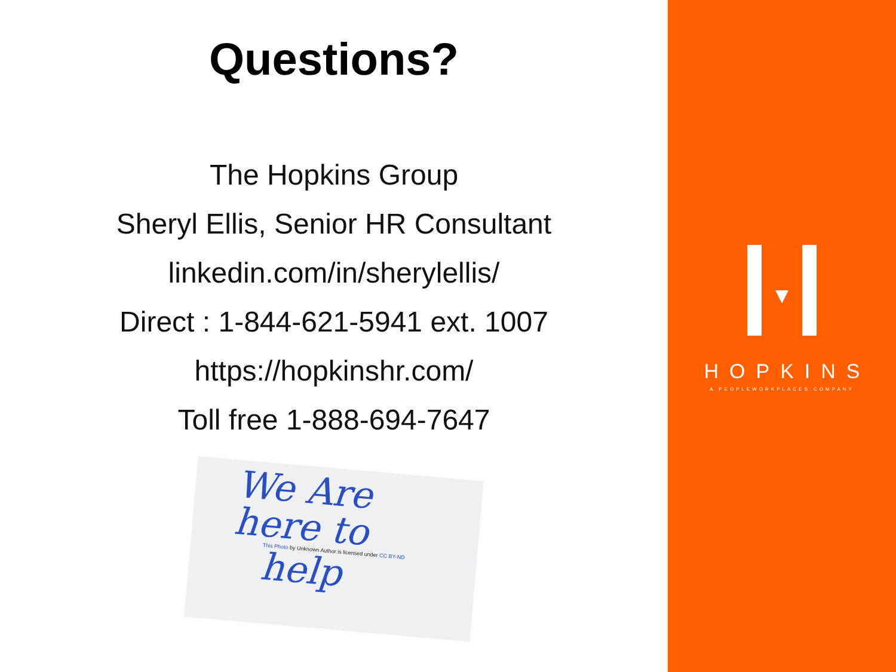Questions?
The Hopkins Group
Sheryl Ellis, Senior HR Consultant
linkedin.com/in/sherylellis/
Direct : 1-844-621-5941 ext. 1007
https://hopkinshr.com/
Toll free 1-888-694-7647
We Are
here to
This Photo by Unknown Author is licensed under CC BY-ND
help
HOPKINS
A PEOPLEWORKPLACES COMPANY